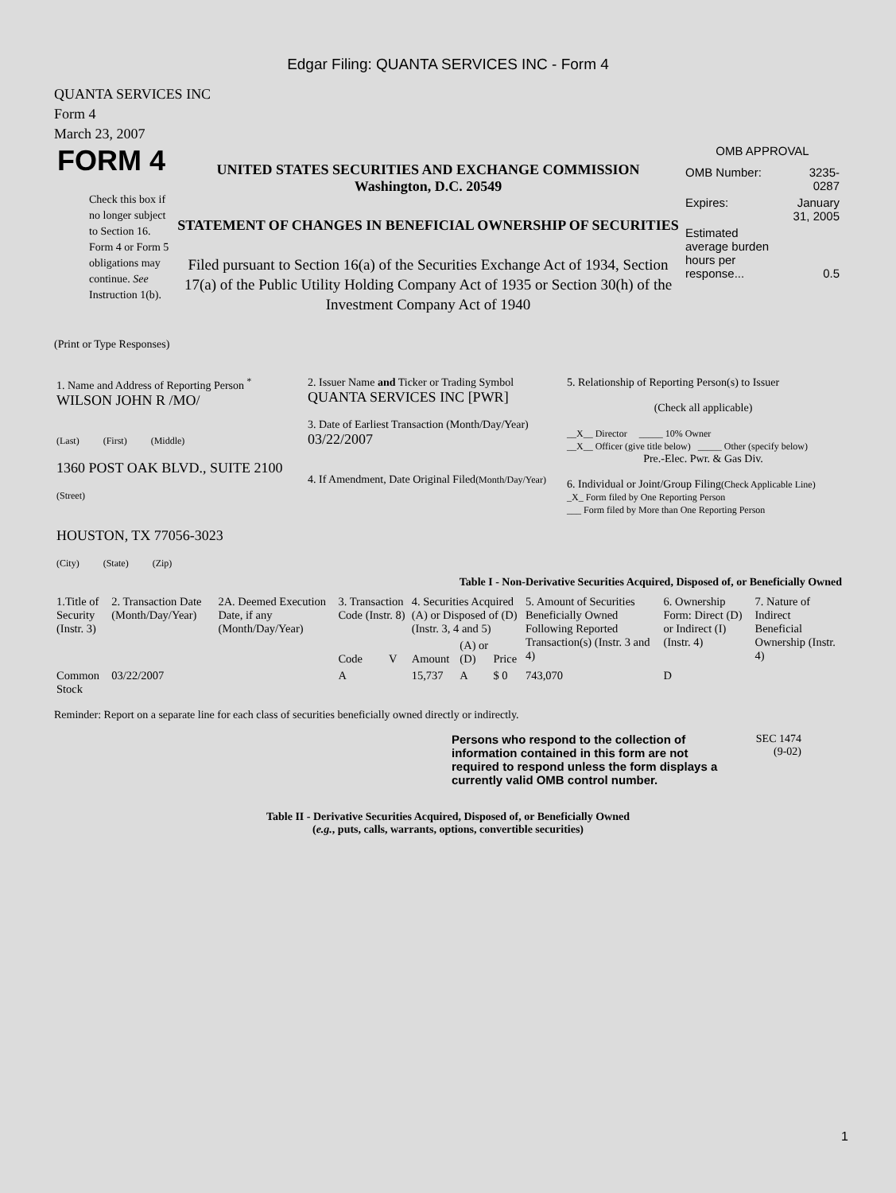Edgar Filing: QUANTA SERVICES INC - Form 4
QUANTA SERVICES INC
Form 4
March 23, 2007
FORM 4
Check this box if no longer subject to Section 16. Form 4 or Form 5 obligations may continue. See Instruction 1(b).
UNITED STATES SECURITIES AND EXCHANGE COMMISSION
Washington, D.C. 20549
STATEMENT OF CHANGES IN BENEFICIAL OWNERSHIP OF SECURITIES
Filed pursuant to Section 16(a) of the Securities Exchange Act of 1934, Section 17(a) of the Public Utility Holding Company Act of 1935 or Section 30(h) of the Investment Company Act of 1940
OMB APPROVAL
| OMB Number: | 3235-0287 |
| Expires: | January 31, 2005 |
| Estimated average burden hours per response... | 0.5 |
(Print or Type Responses)
| 1. Name and Address of Reporting Person <sup>*</sup> WILSON JOHN R /MO/ (Last) (First) (Middle) 1360 POST OAK BLVD., SUITE 2100 (Street) HOUSTON, TX 77056-3023 (City) (State) (Zip) | 2. Issuer Name and Ticker or Trading Symbol QUANTA SERVICES INC [PWR] 3. Date of Earliest Transaction (Month/Day/Year) 03/22/2007 4. If Amendment, Date Original Filed (Month/Day/Year) | 5. Relationship of Reporting Person(s) to Issuer (Check all applicable) __X__ Director _____ 10% Owner __X__ Officer (give title below) _____ Other (specify below) Pre.-Elec. Pwr. & Gas Div. 6. Individual or Joint/Group Filing (Check Applicable Line) _X_ Form filed by One Reporting Person ___ Form filed by More than One Reporting Person |
Table I - Non-Derivative Securities Acquired, Disposed of, or Beneficially Owned
| 1.Title of Security (Instr. 3) | 2. Transaction Date (Month/Day/Year) | 2A. Deemed Execution Date, if any (Month/Day/Year) | 3. Transaction Code (Instr. 8) | | 4. Securities Acquired (A) or Disposed of (D) (Instr. 3, 4 and 5) | | | 5. Amount of Securities Beneficially Owned Following Reported Transaction(s) (Instr. 3 and 4) | 6. Ownership Form: Direct (D) or Indirect (I) (Instr. 4) | 7. Nature of Indirect Beneficial Ownership (Instr. 4) |
| --- | --- | --- | --- | --- | --- | --- | --- | --- | --- | --- |
| | | | Code | V | Amount | (A) or (D) | Price | | | |
| Common Stock | 03/22/2007 | | A | | 15,737 | A | $ 0 | 743,070 | D | |
Reminder: Report on a separate line for each class of securities beneficially owned directly or indirectly.
Persons who respond to the collection of information contained in this form are not required to respond unless the form displays a currently valid OMB control number.
SEC 1474
(9-02)
Table II - Derivative Securities Acquired, Disposed of, or Beneficially Owned
(e.g., puts, calls, warrants, options, convertible securities)
1